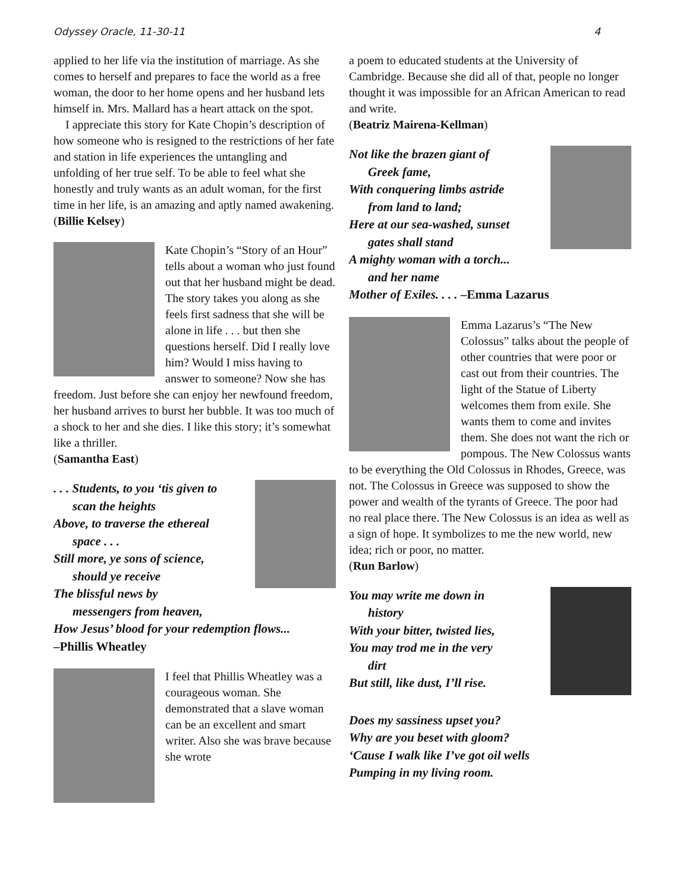Odyssey Oracle, 11-30-11 4
applied to her life via the institution of marriage. As she comes to herself and prepares to face the world as a free woman, the door to her home opens and her husband lets himself in. Mrs. Mallard has a heart attack on the spot.
I appreciate this story for Kate Chopin’s description of how someone who is resigned to the restrictions of her fate and station in life experiences the untangling and unfolding of her true self. To be able to feel what she honestly and truly wants as an adult woman, for the first time in her life, is an amazing and aptly named awakening.
(Billie Kelsey)
Kate Chopin’s “Story of an Hour” tells about a woman who just found out that her husband might be dead. The story takes you along as she feels first sadness that she will be alone in life . . . but then she questions herself. Did I really love him? Would I miss having to answer to someone? Now she has freedom. Just before she can enjoy her newfound freedom, her husband arrives to burst her bubble. It was too much of a shock to her and she dies. I like this story; it’s somewhat like a thriller.
(Samantha East)
. . . Students, to you ‘tis given to
scan the heights
Above, to traverse the ethereal
space . . .
Still more, ye sons of science,
should ye receive
The blissful news by
messengers from heaven,
How Jesus’ blood for your redemption flows...
–Phillis Wheatley
I feel that Phillis Wheatley was a courageous woman. She demonstrated that a slave woman can be an excellent and smart writer. Also she was brave because she wrote
a poem to educated students at the University of Cambridge. Because she did all of that, people no longer thought it was impossible for an African American to read and write.
(Beatriz Mairena-Kellman)
Not like the brazen giant of
Greek fame,
With conquering limbs astride
from land to land;
Here at our sea-washed, sunset
gates shall stand
A mighty woman with a torch...
and her name
Mother of Exiles. . . . –Emma Lazarus
Emma Lazarus’s “The New Colossus” talks about the people of other countries that were poor or cast out from their countries. The light of the Statue of Liberty welcomes them from exile. She wants them to come and invites them. She does not want the rich or pompous. The New Colossus wants to be everything the Old Colossus in Rhodes, Greece, was not. The Colossus in Greece was supposed to show the power and wealth of the tyrants of Greece. The poor had no real place there. The New Colossus is an idea as well as a sign of hope. It symbolizes to me the new world, new idea; rich or poor, no matter.
(Run Barlow)
You may write me down in
history
With your bitter, twisted lies,
You may trod me in the very
dirt
But still, like dust, I’ll rise.
Does my sassiness upset you?
Why are you beset with gloom?
‘Cause I walk like I’ve got oil wells
Pumping in my living room.